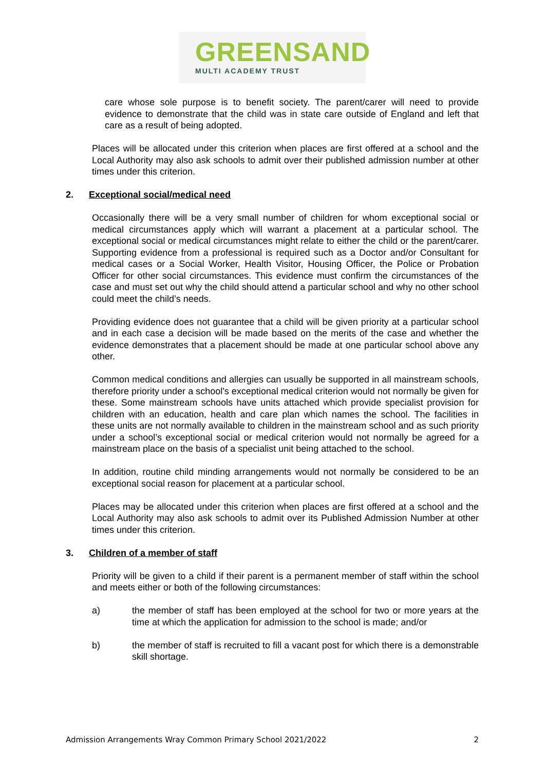GREENSAND
MULTI ACADEMY TRUST
care whose sole purpose is to benefit society. The parent/carer will need to provide evidence to demonstrate that the child was in state care outside of England and left that care as a result of being adopted.
Places will be allocated under this criterion when places are first offered at a school and the Local Authority may also ask schools to admit over their published admission number at other times under this criterion.
2. Exceptional social/medical need
Occasionally there will be a very small number of children for whom exceptional social or medical circumstances apply which will warrant a placement at a particular school. The exceptional social or medical circumstances might relate to either the child or the parent/carer. Supporting evidence from a professional is required such as a Doctor and/or Consultant for medical cases or a Social Worker, Health Visitor, Housing Officer, the Police or Probation Officer for other social circumstances. This evidence must confirm the circumstances of the case and must set out why the child should attend a particular school and why no other school could meet the child’s needs.
Providing evidence does not guarantee that a child will be given priority at a particular school and in each case a decision will be made based on the merits of the case and whether the evidence demonstrates that a placement should be made at one particular school above any other.
Common medical conditions and allergies can usually be supported in all mainstream schools, therefore priority under a school's exceptional medical criterion would not normally be given for these. Some mainstream schools have units attached which provide specialist provision for children with an education, health and care plan which names the school. The facilities in these units are not normally available to children in the mainstream school and as such priority under a school’s exceptional social or medical criterion would not normally be agreed for a mainstream place on the basis of a specialist unit being attached to the school.
In addition, routine child minding arrangements would not normally be considered to be an exceptional social reason for placement at a particular school.
Places may be allocated under this criterion when places are first offered at a school and the Local Authority may also ask schools to admit over its Published Admission Number at other times under this criterion.
3. Children of a member of staff
Priority will be given to a child if their parent is a permanent member of staff within the school and meets either or both of the following circumstances:
a) the member of staff has been employed at the school for two or more years at the time at which the application for admission to the school is made; and/or
b) the member of staff is recruited to fill a vacant post for which there is a demonstrable skill shortage.
Admission Arrangements Wray Common Primary School 2021/2022 2